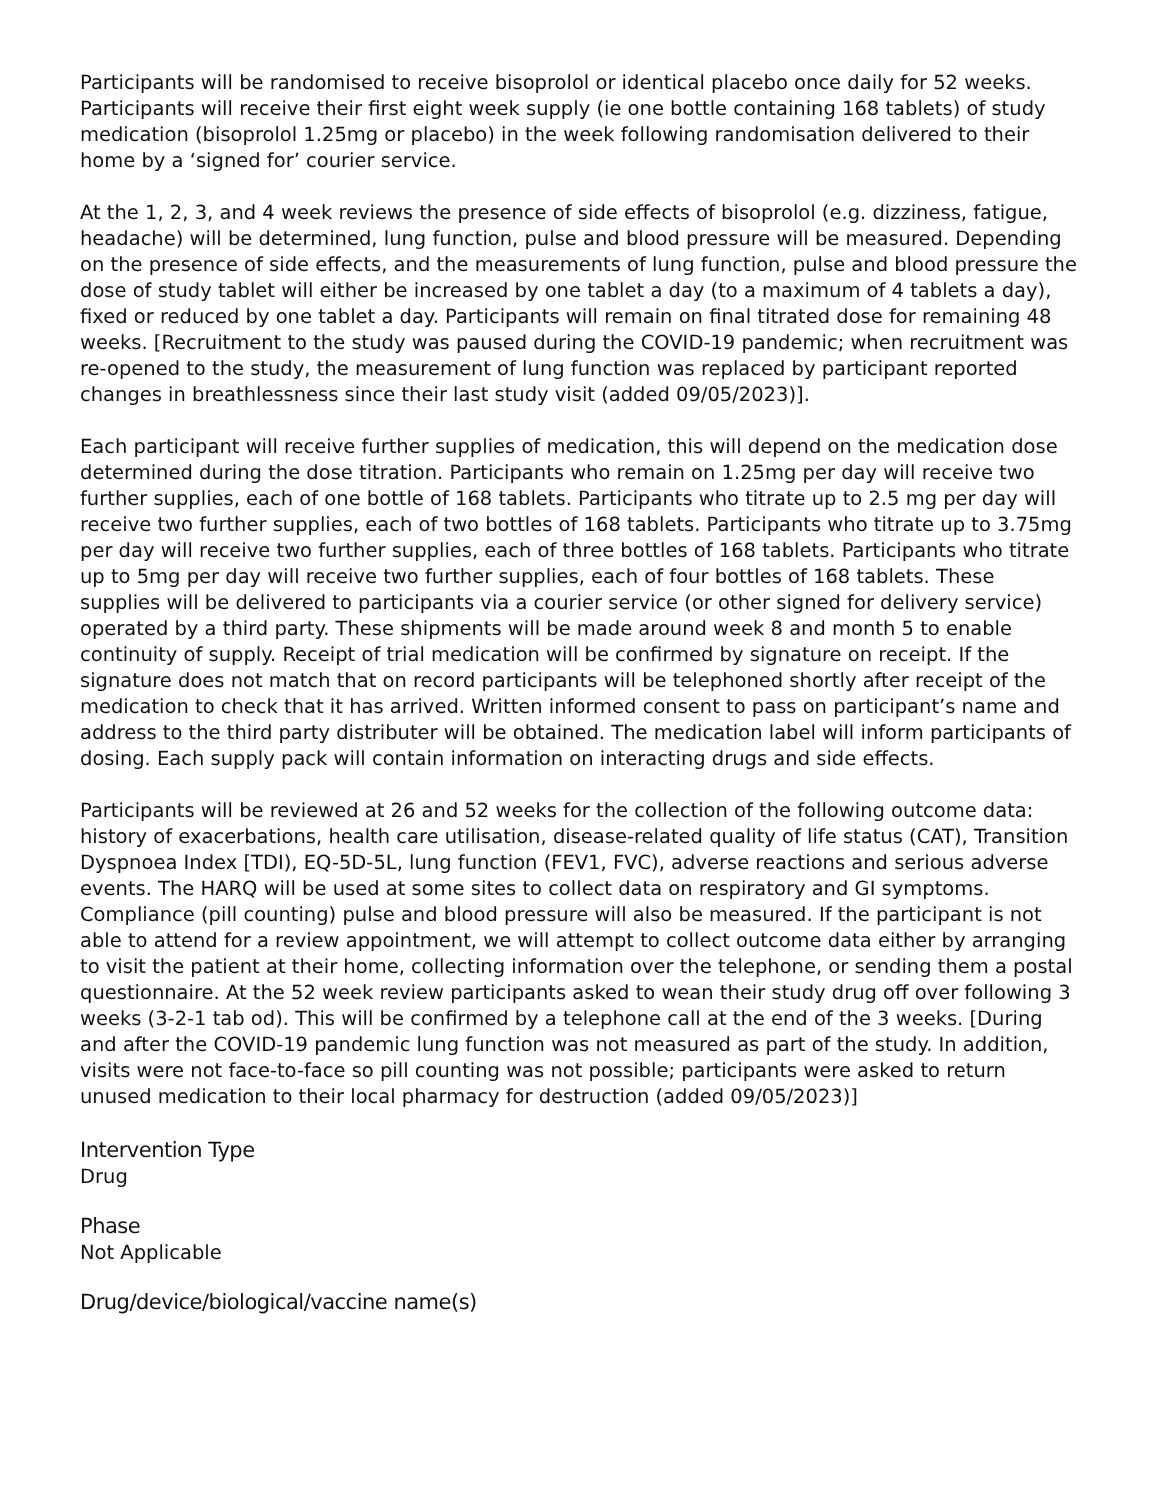Participants will be randomised to receive bisoprolol or identical placebo once daily for 52 weeks. Participants will receive their first eight week supply (ie one bottle containing 168 tablets) of study medication (bisoprolol 1.25mg or placebo) in the week following randomisation delivered to their home by a ‘signed for’ courier service.
At the 1, 2, 3, and 4 week reviews the presence of side effects of bisoprolol (e.g. dizziness, fatigue, headache) will be determined, lung function, pulse and blood pressure will be measured. Depending on the presence of side effects, and the measurements of lung function, pulse and blood pressure the dose of study tablet will either be increased by one tablet a day (to a maximum of 4 tablets a day), fixed or reduced by one tablet a day. Participants will remain on final titrated dose for remaining 48 weeks. [Recruitment to the study was paused during the COVID-19 pandemic; when recruitment was re-opened to the study, the measurement of lung function was replaced by participant reported changes in breathlessness since their last study visit (added 09/05/2023)].
Each participant will receive further supplies of medication, this will depend on the medication dose determined during the dose titration. Participants who remain on 1.25mg per day will receive two further supplies, each of one bottle of 168 tablets. Participants who titrate up to 2.5 mg per day will receive two further supplies, each of two bottles of 168 tablets. Participants who titrate up to 3.75mg per day will receive two further supplies, each of three bottles of 168 tablets. Participants who titrate up to 5mg per day will receive two further supplies, each of four bottles of 168 tablets. These supplies will be delivered to participants via a courier service (or other signed for delivery service) operated by a third party. These shipments will be made around week 8 and month 5 to enable continuity of supply. Receipt of trial medication will be confirmed by signature on receipt. If the signature does not match that on record participants will be telephoned shortly after receipt of the medication to check that it has arrived. Written informed consent to pass on participant’s name and address to the third party distributer will be obtained. The medication label will inform participants of dosing. Each supply pack will contain information on interacting drugs and side effects.
Participants will be reviewed at 26 and 52 weeks for the collection of the following outcome data: history of exacerbations, health care utilisation, disease-related quality of life status (CAT), Transition Dyspnoea Index [TDI), EQ-5D-5L, lung function (FEV1, FVC), adverse reactions and serious adverse events. The HARQ will be used at some sites to collect data on respiratory and GI symptoms. Compliance (pill counting) pulse and blood pressure will also be measured. If the participant is not able to attend for a review appointment, we will attempt to collect outcome data either by arranging to visit the patient at their home, collecting information over the telephone, or sending them a postal questionnaire. At the 52 week review participants asked to wean their study drug off over following 3 weeks (3-2-1 tab od). This will be confirmed by a telephone call at the end of the 3 weeks. [During and after the COVID-19 pandemic lung function was not measured as part of the study. In addition, visits were not face-to-face so pill counting was not possible; participants were asked to return unused medication to their local pharmacy for destruction (added 09/05/2023)]
Intervention Type
Drug
Phase
Not Applicable
Drug/device/biological/vaccine name(s)